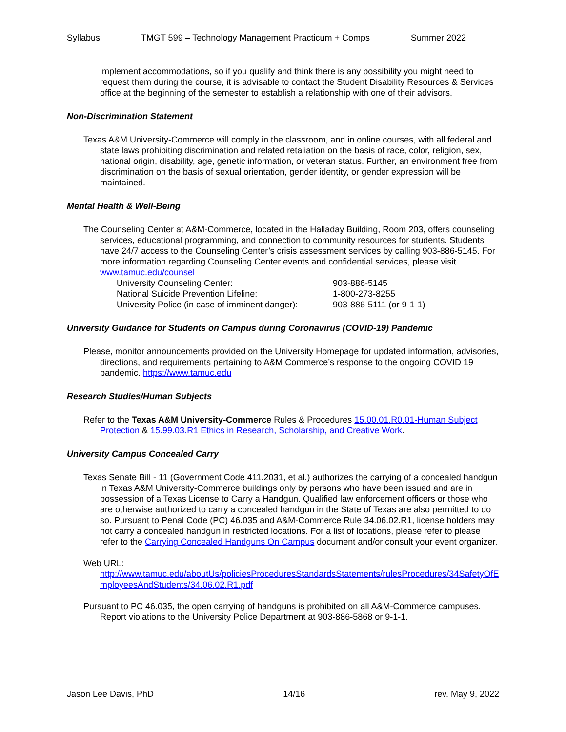Syllabus TMGT 599 – Technology Management Practicum + Comps Summer 2022
implement accommodations, so if you qualify and think there is any possibility you might need to request them during the course, it is advisable to contact the Student Disability Resources & Services office at the beginning of the semester to establish a relationship with one of their advisors.
Non-Discrimination Statement
Texas A&M University-Commerce will comply in the classroom, and in online courses, with all federal and state laws prohibiting discrimination and related retaliation on the basis of race, color, religion, sex, national origin, disability, age, genetic information, or veteran status. Further, an environment free from discrimination on the basis of sexual orientation, gender identity, or gender expression will be maintained.
Mental Health & Well-Being
The Counseling Center at A&M-Commerce, located in the Halladay Building, Room 203, offers counseling services, educational programming, and connection to community resources for students. Students have 24/7 access to the Counseling Center’s crisis assessment services by calling 903-886-5145. For more information regarding Counseling Center events and confidential services, please visit www.tamuc.edu/counsel
University Counseling Center: 903-886-5145
National Suicide Prevention Lifeline: 1-800-273-8255
University Police (in case of imminent danger): 903-886-5111 (or 9-1-1)
University Guidance for Students on Campus during Coronavirus (COVID-19) Pandemic
Please, monitor announcements provided on the University Homepage for updated information, advisories, directions, and requirements pertaining to A&M Commerce’s response to the ongoing COVID 19 pandemic. https://www.tamuc.edu
Research Studies/Human Subjects
Refer to the Texas A&M University-Commerce Rules & Procedures 15.00.01.R0.01-Human Subject Protection & 15.99.03.R1 Ethics in Research, Scholarship, and Creative Work.
University Campus Concealed Carry
Texas Senate Bill - 11 (Government Code 411.2031, et al.) authorizes the carrying of a concealed handgun in Texas A&M University-Commerce buildings only by persons who have been issued and are in possession of a Texas License to Carry a Handgun. Qualified law enforcement officers or those who are otherwise authorized to carry a concealed handgun in the State of Texas are also permitted to do so. Pursuant to Penal Code (PC) 46.035 and A&M-Commerce Rule 34.06.02.R1, license holders may not carry a concealed handgun in restricted locations. For a list of locations, please refer to please refer to the Carrying Concealed Handguns On Campus document and/or consult your event organizer.
Web URL:
http://www.tamuc.edu/aboutUs/policiesProceduresStandardsStatements/rulesProcedures/34SafetyOfEmployeesAndStudents/34.06.02.R1.pdf
Pursuant to PC 46.035, the open carrying of handguns is prohibited on all A&M-Commerce campuses. Report violations to the University Police Department at 903-886-5868 or 9-1-1.
Jason Lee Davis, PhD 14/16 rev. May 9, 2022